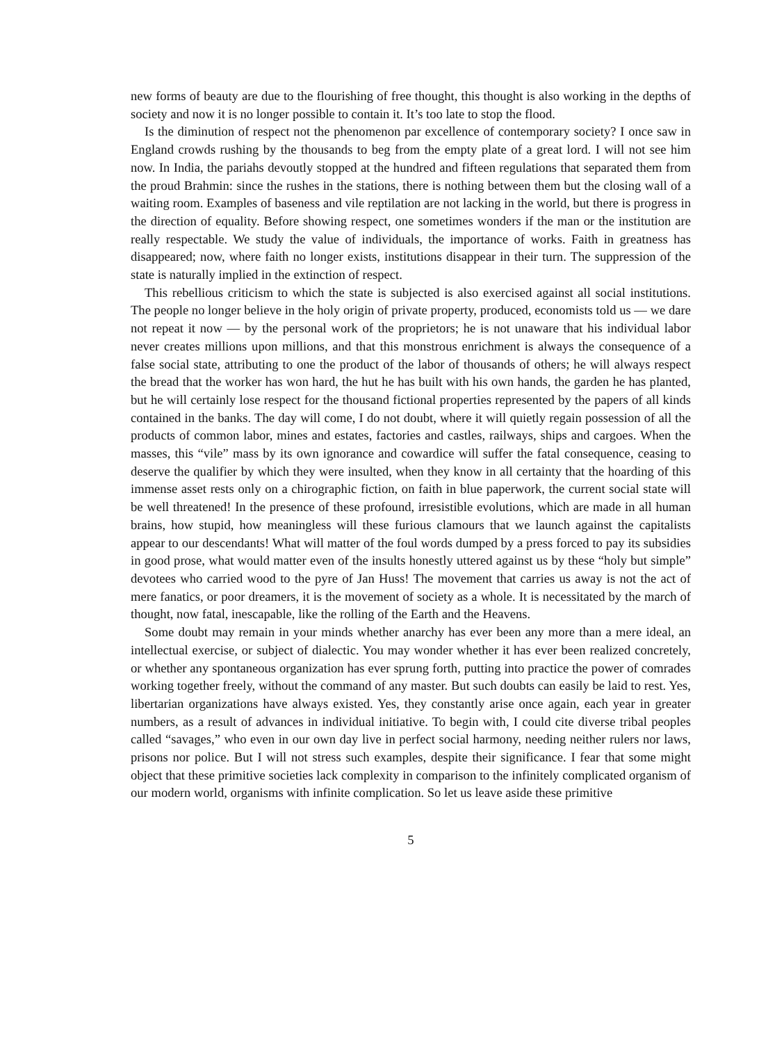new forms of beauty are due to the flourishing of free thought, this thought is also working in the depths of society and now it is no longer possible to contain it. It’s too late to stop the flood.
Is the diminution of respect not the phenomenon par excellence of contemporary society? I once saw in England crowds rushing by the thousands to beg from the empty plate of a great lord. I will not see him now. In India, the pariahs devoutly stopped at the hundred and fifteen regulations that separated them from the proud Brahmin: since the rushes in the stations, there is nothing between them but the closing wall of a waiting room. Examples of baseness and vile reptilation are not lacking in the world, but there is progress in the direction of equality. Before showing respect, one sometimes wonders if the man or the institution are really respectable. We study the value of individuals, the importance of works. Faith in greatness has disappeared; now, where faith no longer exists, institutions disappear in their turn. The suppression of the state is naturally implied in the extinction of respect.
This rebellious criticism to which the state is subjected is also exercised against all social institutions. The people no longer believe in the holy origin of private property, produced, economists told us — we dare not repeat it now — by the personal work of the proprietors; he is not unaware that his individual labor never creates millions upon millions, and that this monstrous enrichment is always the consequence of a false social state, attributing to one the product of the labor of thousands of others; he will always respect the bread that the worker has won hard, the hut he has built with his own hands, the garden he has planted, but he will certainly lose respect for the thousand fictional properties represented by the papers of all kinds contained in the banks. The day will come, I do not doubt, where it will quietly regain possession of all the products of common labor, mines and estates, factories and castles, railways, ships and cargoes. When the masses, this “vile” mass by its own ignorance and cowardice will suffer the fatal consequence, ceasing to deserve the qualifier by which they were insulted, when they know in all certainty that the hoarding of this immense asset rests only on a chirographic fiction, on faith in blue paperwork, the current social state will be well threatened! In the presence of these profound, irresistible evolutions, which are made in all human brains, how stupid, how meaningless will these furious clamours that we launch against the capitalists appear to our descendants! What will matter of the foul words dumped by a press forced to pay its subsidies in good prose, what would matter even of the insults honestly uttered against us by these “holy but simple” devotees who carried wood to the pyre of Jan Huss! The movement that carries us away is not the act of mere fanatics, or poor dreamers, it is the movement of society as a whole. It is necessitated by the march of thought, now fatal, inescapable, like the rolling of the Earth and the Heavens.
Some doubt may remain in your minds whether anarchy has ever been any more than a mere ideal, an intellectual exercise, or subject of dialectic. You may wonder whether it has ever been realized concretely, or whether any spontaneous organization has ever sprung forth, putting into practice the power of comrades working together freely, without the command of any master. But such doubts can easily be laid to rest. Yes, libertarian organizations have always existed. Yes, they constantly arise once again, each year in greater numbers, as a result of advances in individual initiative. To begin with, I could cite diverse tribal peoples called “savages,” who even in our own day live in perfect social harmony, needing neither rulers nor laws, prisons nor police. But I will not stress such examples, despite their significance. I fear that some might object that these primitive societies lack complexity in comparison to the infinitely complicated organism of our modern world, organisms with infinite complication. So let us leave aside these primitive
5